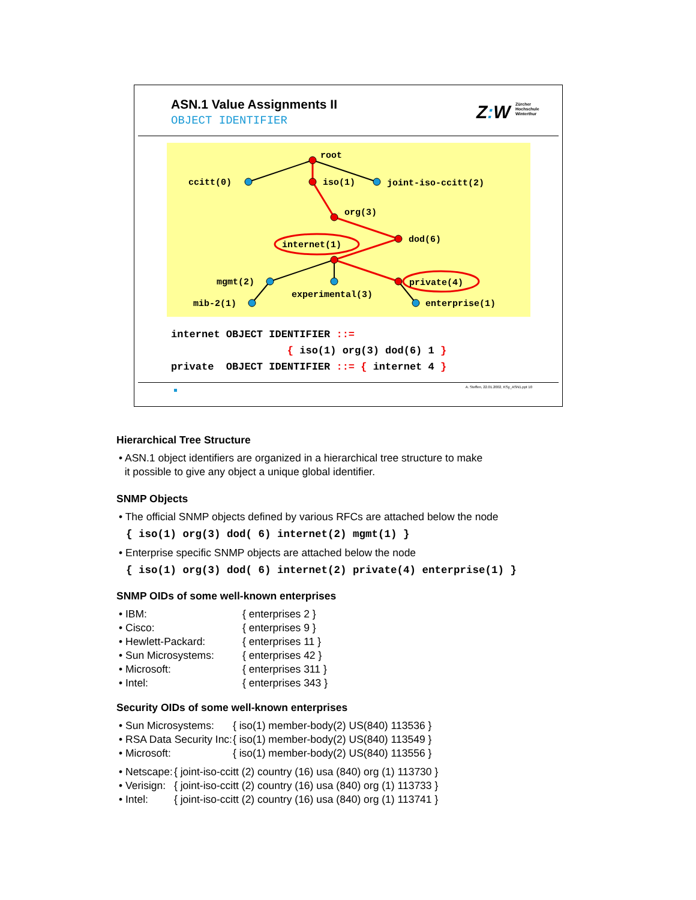ASN.1 Value Assignments II
OBJECT IDENTIFIER
Z: W Zürcher
Hochschule
Winterthur
root
ccitt(0)
iso(1)
joint-iso-ccitt(2)
org(3)
dod(6)
internet(1)
mgmt(2)
experimental(3)
private(4)
mib-2(1)
enterprise(1)
internet OBJECT IDENTIFIER ::= { iso(1) org(3) dod(6) 1 } private OBJECT IDENTIFIER ::= { internet 4 }
A. Steffen, 22.01.2002, KSy_ASN1.ppt 10
Hierarchical Tree Structure
• ASN.1 object identifiers are organized in a hierarchical tree structure to make
it possible to give any object a unique global identifier.
SNMP Objects
• The official SNMP objects defined by various RFCs are attached below the node
{ iso(1) org(3) dod( 6) internet(2) mgmt(1) }
• Enterprise specific SNMP objects are attached below the node
{ iso(1) org(3) dod( 6) internet(2) private(4) enterprise(1) }
SNMP OIDs of some well-known enterprises
| • IBM: | { enterprises 2 } |
| • Cisco: | { enterprises 9 } |
| • Hewlett-Packard: | { enterprises 11 } |
| • Sun Microsystems: | { enterprises 42 } |
| • Microsoft: | { enterprises 311 } |
| • Intel: | { enterprises 343 } |
Security OIDs of some well-known enterprises
| • Sun Microsystems: | { iso(1) member-body(2) US(840) 113536 } |
| • RSA Data Security Inc: | { iso(1) member-body(2) US(840) 113549 } |
| • Microsoft: | { iso(1) member-body(2) US(840) 113556 } |
| • Netscape: | { joint-iso-ccitt (2) country (16) usa (840) org (1) 113730 } |
| • Verisign: | { joint-iso-ccitt (2) country (16) usa (840) org (1) 113733 } |
| • Intel: | { joint-iso-ccitt (2) country (16) usa (840) org (1) 113741 } |